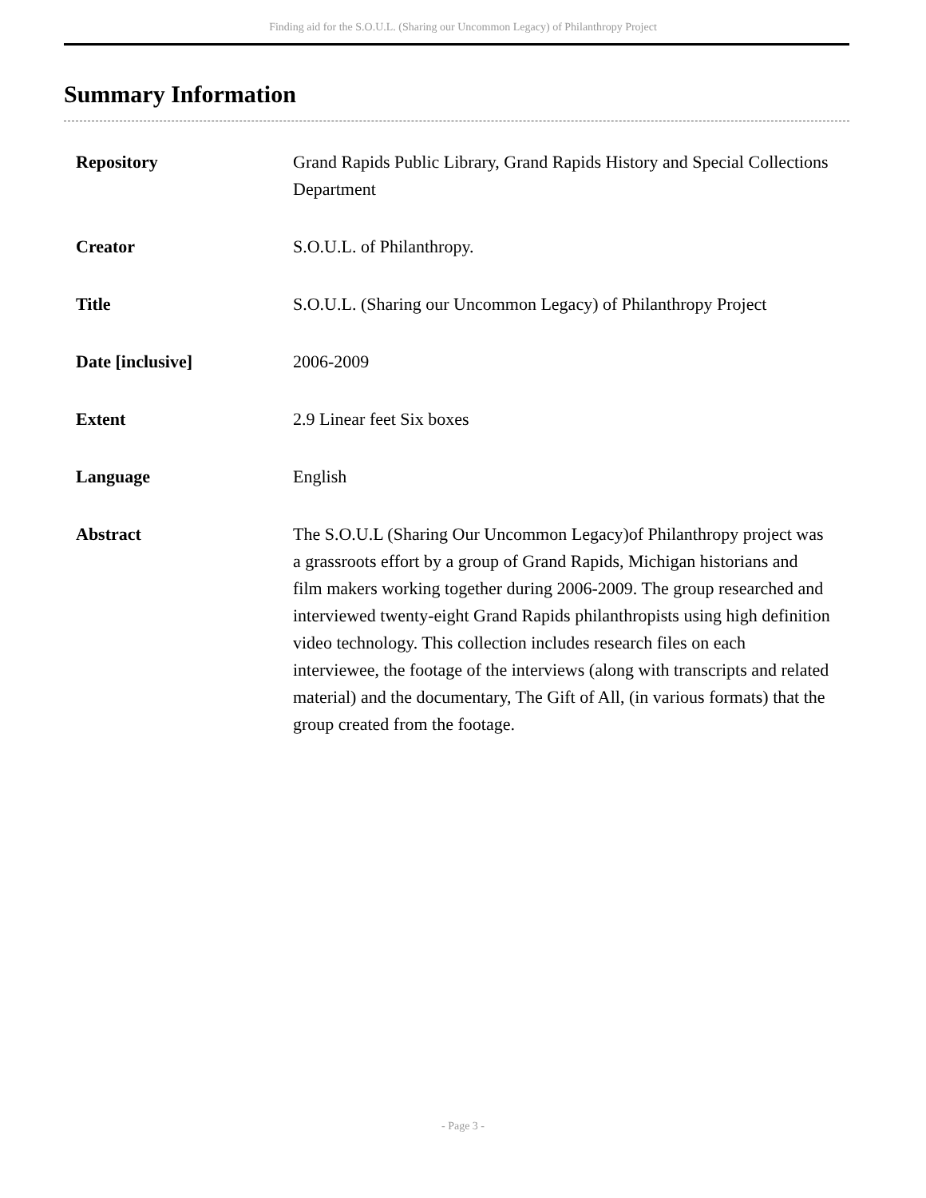Finding aid for the S.O.U.L. (Sharing our Uncommon Legacy) of Philanthropy Project
Summary Information
| Repository | Grand Rapids Public Library, Grand Rapids History and Special Collections Department |
| Creator | S.O.U.L. of Philanthropy. |
| Title | S.O.U.L. (Sharing our Uncommon Legacy) of Philanthropy Project |
| Date [inclusive] | 2006-2009 |
| Extent | 2.9 Linear feet Six boxes |
| Language | English |
| Abstract | The S.O.U.L (Sharing Our Uncommon Legacy)of Philanthropy project was a grassroots effort by a group of Grand Rapids, Michigan historians and film makers working together during 2006-2009. The group researched and interviewed twenty-eight Grand Rapids philanthropists using high definition video technology. This collection includes research files on each interviewee, the footage of the interviews (along with transcripts and related material) and the documentary, The Gift of All, (in various formats) that the group created from the footage. |
- Page 3 -